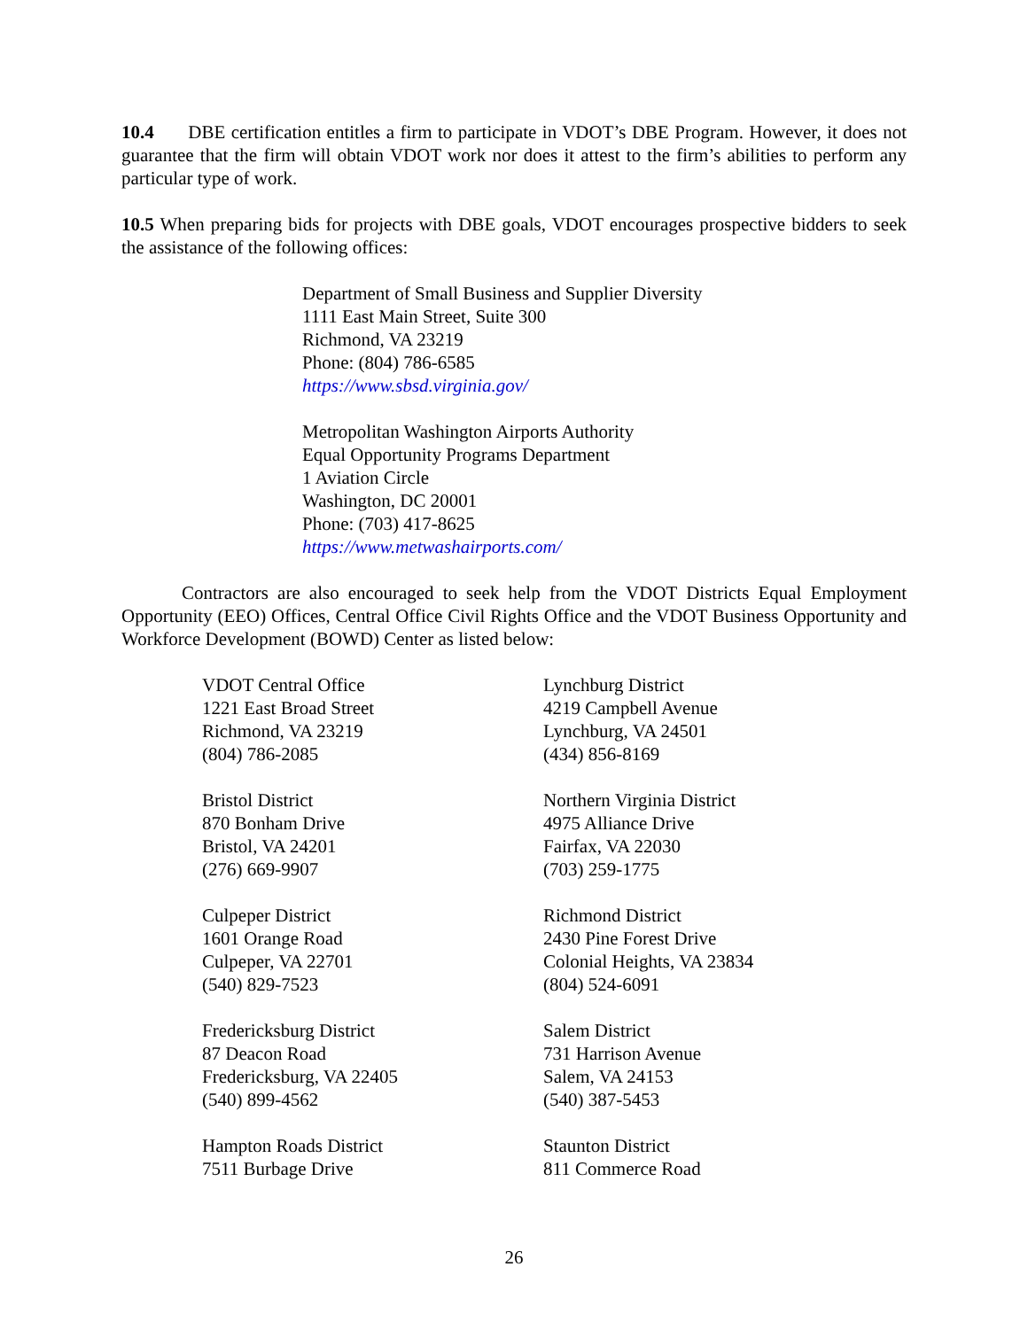10.4 DBE certification entitles a firm to participate in VDOT’s DBE Program. However, it does not guarantee that the firm will obtain VDOT work nor does it attest to the firm’s abilities to perform any particular type of work.
10.5 When preparing bids for projects with DBE goals, VDOT encourages prospective bidders to seek the assistance of the following offices:
Department of Small Business and Supplier Diversity
1111 East Main Street, Suite 300
Richmond, VA 23219
Phone: (804) 786-6585
https://www.sbsd.virginia.gov/
Metropolitan Washington Airports Authority
Equal Opportunity Programs Department
1 Aviation Circle
Washington, DC 20001
Phone: (703) 417-8625
https://www.metwashairports.com/
Contractors are also encouraged to seek help from the VDOT Districts Equal Employment Opportunity (EEO) Offices, Central Office Civil Rights Office and the VDOT Business Opportunity and Workforce Development (BOWD) Center as listed below:
VDOT Central Office
1221 East Broad Street
Richmond, VA 23219
(804) 786-2085
Lynchburg District
4219 Campbell Avenue
Lynchburg, VA 24501
(434) 856-8169
Bristol District
870 Bonham Drive
Bristol, VA 24201
(276) 669-9907
Northern Virginia District
4975 Alliance Drive
Fairfax, VA 22030
(703) 259-1775
Culpeper District
1601 Orange Road
Culpeper, VA 22701
(540) 829-7523
Richmond District
2430 Pine Forest Drive
Colonial Heights, VA 23834
(804) 524-6091
Fredericksburg District
87 Deacon Road
Fredericksburg, VA 22405
(540) 899-4562
Salem District
731 Harrison Avenue
Salem, VA 24153
(540) 387-5453
Hampton Roads District
7511 Burbage Drive
Staunton District
811 Commerce Road
26